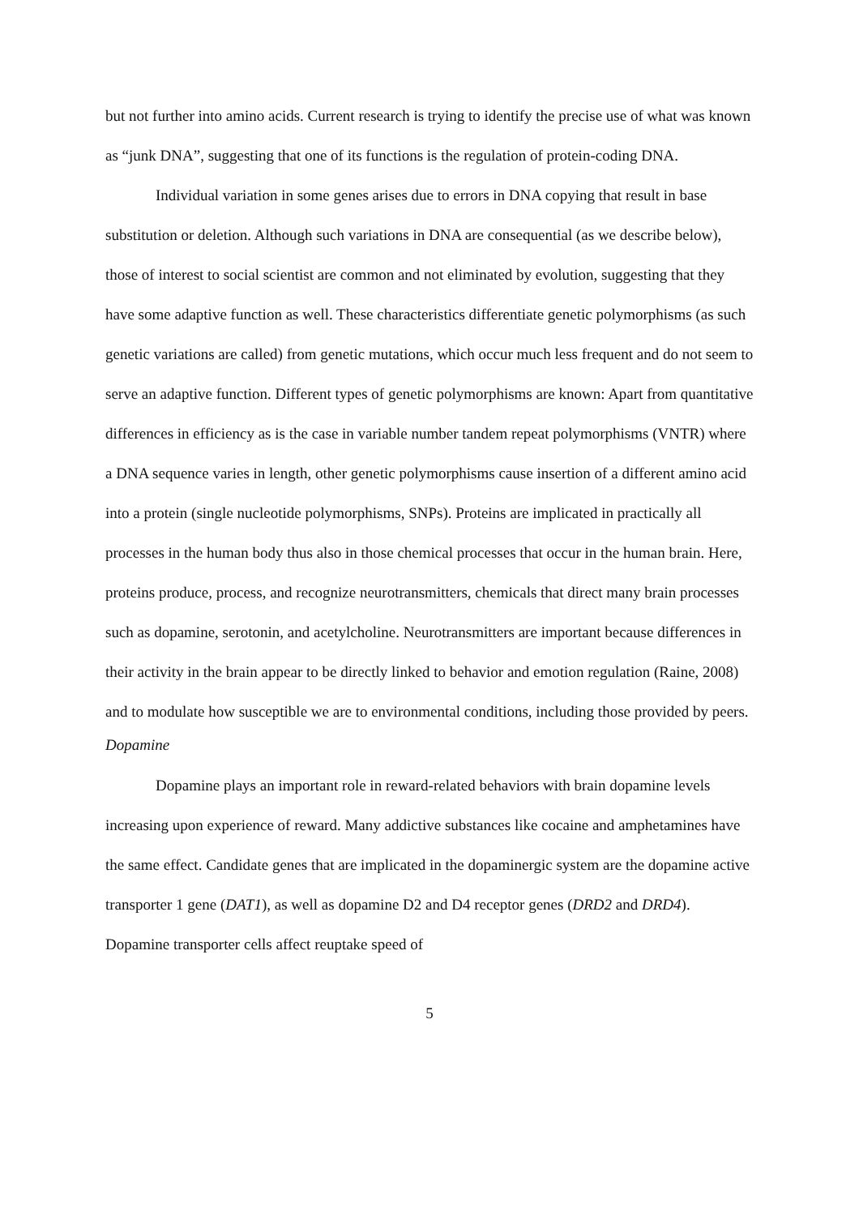but not further into amino acids. Current research is trying to identify the precise use of what was known as “junk DNA”, suggesting that one of its functions is the regulation of protein-coding DNA.
Individual variation in some genes arises due to errors in DNA copying that result in base substitution or deletion. Although such variations in DNA are consequential (as we describe below), those of interest to social scientist are common and not eliminated by evolution, suggesting that they have some adaptive function as well. These characteristics differentiate genetic polymorphisms (as such genetic variations are called) from genetic mutations, which occur much less frequent and do not seem to serve an adaptive function. Different types of genetic polymorphisms are known: Apart from quantitative differences in efficiency as is the case in variable number tandem repeat polymorphisms (VNTR) where a DNA sequence varies in length, other genetic polymorphisms cause insertion of a different amino acid into a protein (single nucleotide polymorphisms, SNPs). Proteins are implicated in practically all processes in the human body thus also in those chemical processes that occur in the human brain. Here, proteins produce, process, and recognize neurotransmitters, chemicals that direct many brain processes such as dopamine, serotonin, and acetylcholine. Neurotransmitters are important because differences in their activity in the brain appear to be directly linked to behavior and emotion regulation (Raine, 2008) and to modulate how susceptible we are to environmental conditions, including those provided by peers.
Dopamine
Dopamine plays an important role in reward-related behaviors with brain dopamine levels increasing upon experience of reward. Many addictive substances like cocaine and amphetamines have the same effect. Candidate genes that are implicated in the dopaminergic system are the dopamine active transporter 1 gene (DAT1), as well as dopamine D2 and D4 receptor genes (DRD2 and DRD4). Dopamine transporter cells affect reuptake speed of
5